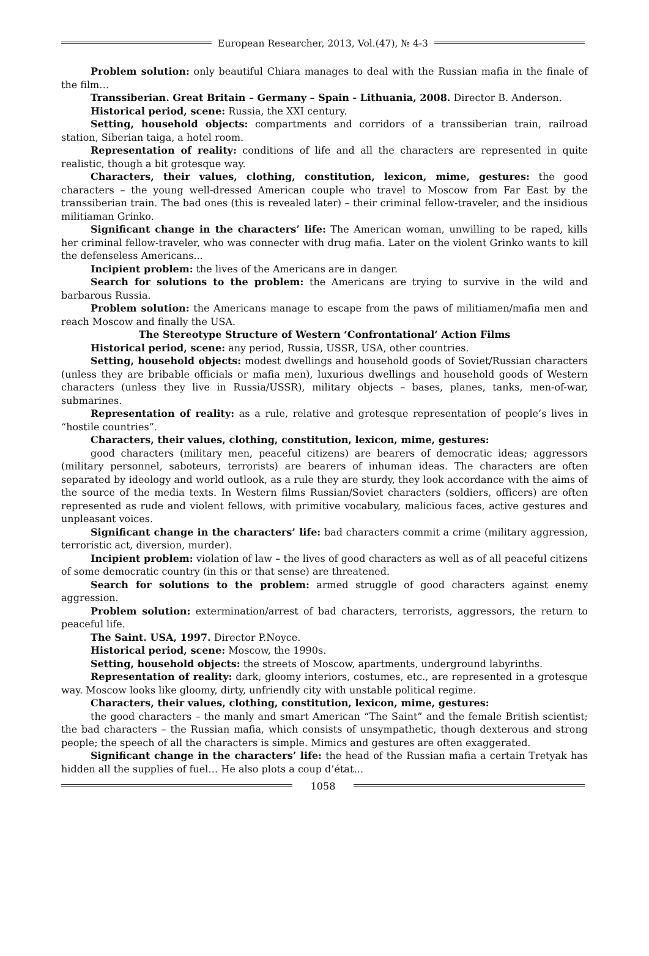European Researcher, 2013, Vol.(47), № 4-3
Problem solution: only beautiful Chiara manages to deal with the Russian mafia in the finale of the film…
Transsiberian. Great Britain – Germany – Spain - Lithuania, 2008. Director B. Anderson.
Historical period, scene: Russia, the XXI century.
Setting, household objects: compartments and corridors of a transsiberian train, railroad station, Siberian taiga, a hotel room.
Representation of reality: conditions of life and all the characters are represented in quite realistic, though a bit grotesque way.
Characters, their values, clothing, constitution, lexicon, mime, gestures: the good characters – the young well-dressed American couple who travel to Moscow from Far East by the transsiberian train. The bad ones (this is revealed later) – their criminal fellow-traveler, and the insidious militiaman Grinko.
Significant change in the characters’ life: The American woman, unwilling to be raped, kills her criminal fellow-traveler, who was connecter with drug mafia. Later on the violent Grinko wants to kill the defenseless Americans...
Incipient problem: the lives of the Americans are in danger.
Search for solutions to the problem: the Americans are trying to survive in the wild and barbarous Russia.
Problem solution: the Americans manage to escape from the paws of militiamen/mafia men and reach Moscow and finally the USA.
The Stereotype Structure of Western ‘Confrontational’ Action Films
Historical period, scene: any period, Russia, USSR, USA, other countries.
Setting, household objects: modest dwellings and household goods of Soviet/Russian characters (unless they are bribable officials or mafia men), luxurious dwellings and household goods of Western characters (unless they live in Russia/USSR), military objects – bases, planes, tanks, men-of-war, submarines.
Representation of reality: as a rule, relative and grotesque representation of people’s lives in “hostile countries”.
Characters, their values, clothing, constitution, lexicon, mime, gestures:
good characters (military men, peaceful citizens) are bearers of democratic ideas; aggressors (military personnel, saboteurs, terrorists) are bearers of inhuman ideas. The characters are often separated by ideology and world outlook, as a rule they are sturdy, they look accordance with the aims of the source of the media texts. In Western films Russian/Soviet characters (soldiers, officers) are often represented as rude and violent fellows, with primitive vocabulary, malicious faces, active gestures and unpleasant voices.
Significant change in the characters’ life: bad characters commit a crime (military aggression, terroristic act, diversion, murder).
Incipient problem: violation of law – the lives of good characters as well as of all peaceful citizens of some democratic country (in this or that sense) are threatened.
Search for solutions to the problem: armed struggle of good characters against enemy aggression.
Problem solution: extermination/arrest of bad characters, terrorists, aggressors, the return to peaceful life.
The Saint. USA, 1997. Director P.Noyce.
Historical period, scene: Moscow, the 1990s.
Setting, household objects: the streets of Moscow, apartments, underground labyrinths.
Representation of reality: dark, gloomy interiors, costumes, etc., are represented in a grotesque way. Moscow looks like gloomy, dirty, unfriendly city with unstable political regime.
Characters, their values, clothing, constitution, lexicon, mime, gestures:
the good characters – the manly and smart American “The Saint” and the female British scientist; the bad characters – the Russian mafia, which consists of unsympathetic, though dexterous and strong people; the speech of all the characters is simple. Mimics and gestures are often exaggerated.
Significant change in the characters’ life: the head of the Russian mafia a certain Tretyak has hidden all the supplies of fuel… He also plots a coup d’état…
1058